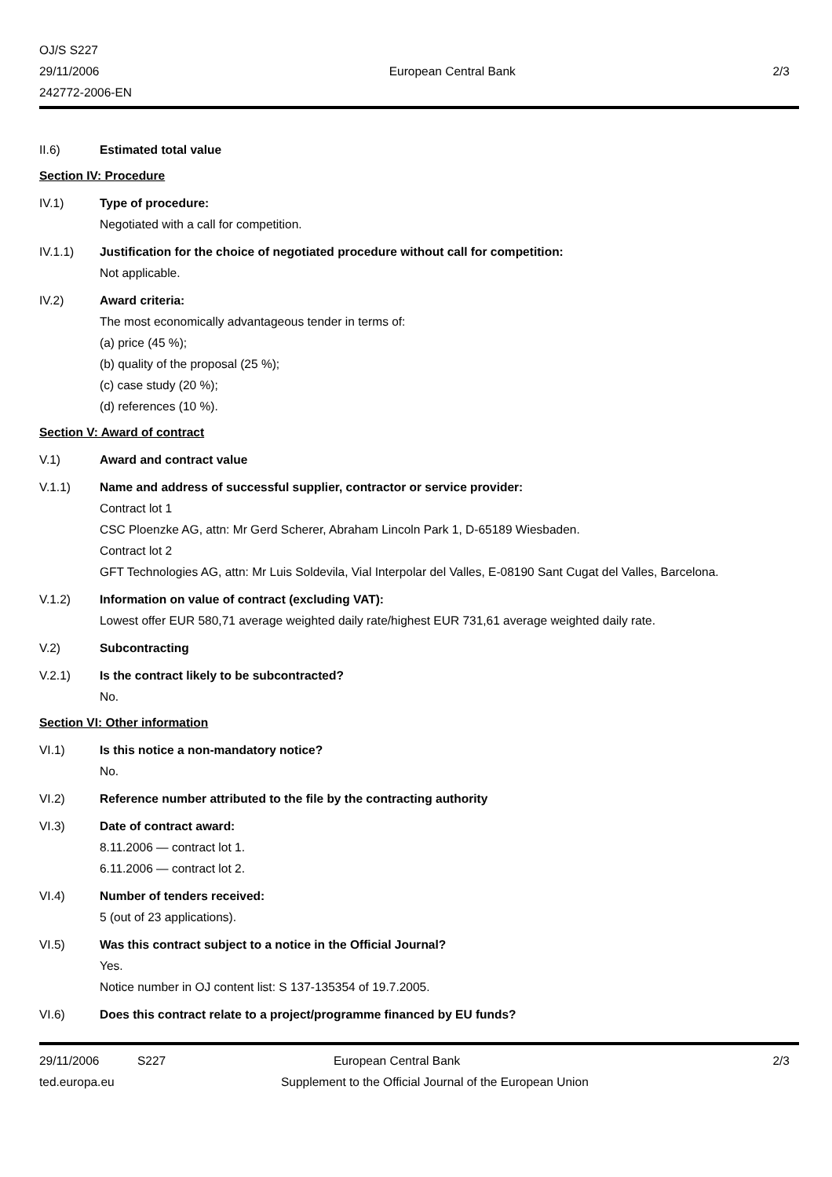OJ/S S227
29/11/2006
242772-2006-EN
European Central Bank 2/3
II.6) Estimated total value
Section IV: Procedure
IV.1) Type of procedure:
Negotiated with a call for competition.
IV.1.1) Justification for the choice of negotiated procedure without call for competition:
Not applicable.
IV.2) Award criteria:
The most economically advantageous tender in terms of:
(a) price (45 %);
(b) quality of the proposal (25 %);
(c) case study (20 %);
(d) references (10 %).
Section V: Award of contract
V.1) Award and contract value
V.1.1) Name and address of successful supplier, contractor or service provider:
Contract lot 1
CSC Ploenzke AG, attn: Mr Gerd Scherer, Abraham Lincoln Park 1, D-65189 Wiesbaden.
Contract lot 2
GFT Technologies AG, attn: Mr Luis Soldevila, Vial Interpolar del Valles, E-08190 Sant Cugat del Valles, Barcelona.
V.1.2) Information on value of contract (excluding VAT):
Lowest offer EUR 580,71 average weighted daily rate/highest EUR 731,61 average weighted daily rate.
V.2) Subcontracting
V.2.1) Is the contract likely to be subcontracted?
No.
Section VI: Other information
VI.1) Is this notice a non-mandatory notice?
No.
VI.2) Reference number attributed to the file by the contracting authority
VI.3) Date of contract award:
8.11.2006 — contract lot 1.
6.11.2006 — contract lot 2.
VI.4) Number of tenders received:
5 (out of 23 applications).
VI.5) Was this contract subject to a notice in the Official Journal?
Yes.
Notice number in OJ content list: S 137-135354 of 19.7.2005.
VI.6) Does this contract relate to a project/programme financed by EU funds?
29/11/2006 S227 European Central Bank 2/3
ted.europa.eu Supplement to the Official Journal of the European Union